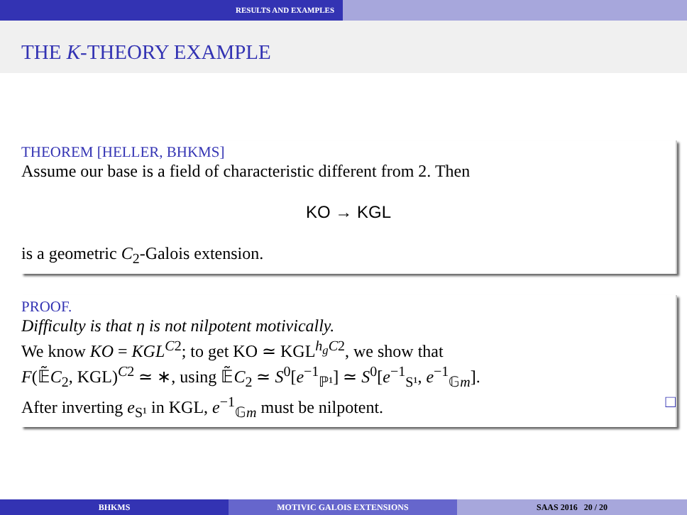RESULTS AND EXAMPLES
THE K-THEORY EXAMPLE
THEOREM [HELLER, BHKMS]
Assume our base is a field of characteristic different from 2. Then
KO → KGL
is a geometric C<sub>2</sub>-Galois extension.
PROOF.
Difficulty is that η is not nilpotent motivically.
We know KO = KGL<sup>C2</sup>; to get KO ≃ KGL<sup>h<sub>g</sub>C2</sup>, we show that
F(𝔼̃C<sub>2</sub>, KGL)<sup>C2</sup> ≃ ∗, using 𝔼̃C<sub>2</sub> ≃ S<sup>0</sup>[e<sup>−1</sup><sub>ℙ¹</sub>] ≃ S<sup>0</sup>[e<sup>−1</sup><sub>S¹</sub>, e<sup>−1</sup><sub>𝔾m</sub>].
After inverting e<sub>S¹</sub> in KGL, e<sup>−1</sup><sub>𝔾m</sub> must be nilpotent. □
BHKMS MOTIVIC GALOIS EXTENSIONS SAAS 2016 20 / 20